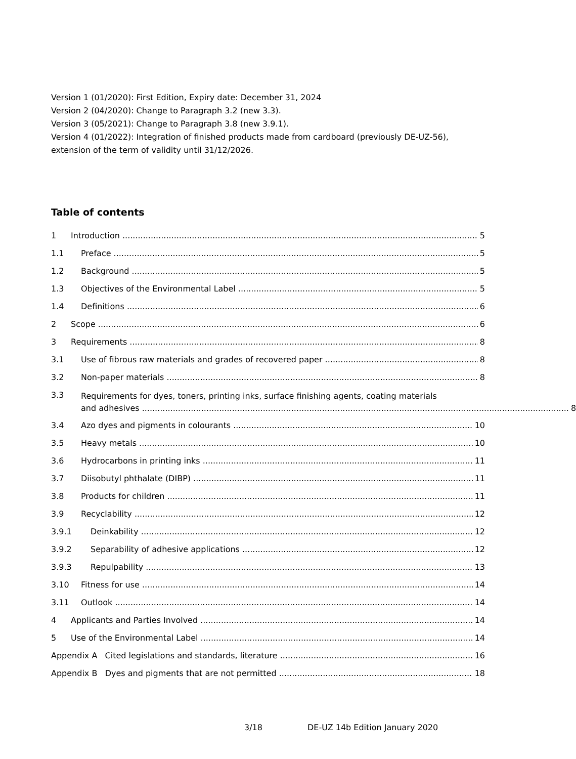Version 1 (01/2020): First Edition, Expiry date: December 31, 2024
Version 2 (04/2020): Change to Paragraph 3.2 (new 3.3).
Version 3 (05/2021): Change to Paragraph 3.8 (new 3.9.1).
Version 4 (01/2022): Integration of finished products made from cardboard (previously DE-UZ-56), extension of the term of validity until 31/12/2026.
Table of contents
1 Introduction 5
1.1 Preface 5
1.2 Background 5
1.3 Objectives of the Environmental Label 5
1.4 Definitions 6
2 Scope 6
3 Requirements 8
3.1 Use of fibrous raw materials and grades of recovered paper 8
3.2 Non-paper materials 8
3.3 Requirements for dyes, toners, printing inks, surface finishing agents, coating materials
and adhesives 8
3.4 Azo dyes and pigments in colourants 10
3.5 Heavy metals 10
3.6 Hydrocarbons in printing inks 11
3.7 Diisobutyl phthalate (DIBP) 11
3.8 Products for children 11
3.9 Recyclability 12
3.9.1 Deinkability 12
3.9.2 Separability of adhesive applications 12
3.9.3 Repulpability 13
3.10 Fitness for use 14
3.11 Outlook 14
4 Applicants and Parties Involved 14
5 Use of the Environmental Label 14
Appendix A Cited legislations and standards, literature 16
Appendix B Dyes and pigments that are not permitted 18
3/18 DE-UZ 14b Edition January 2020